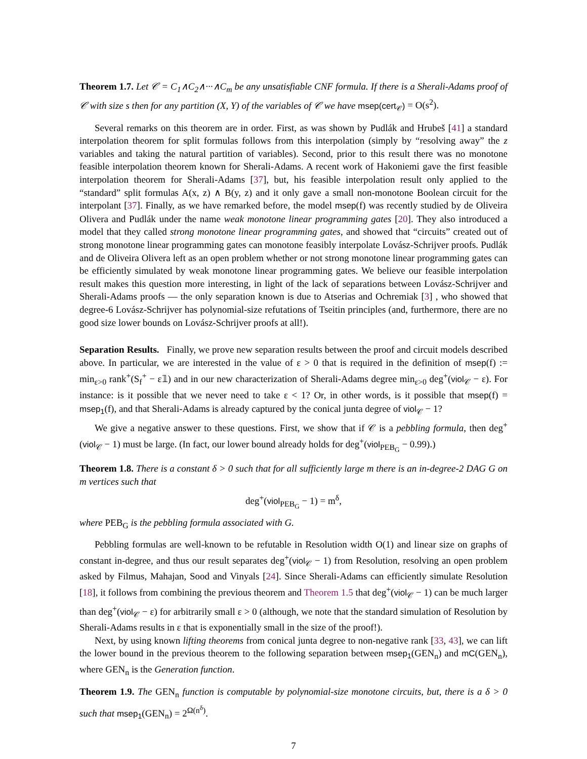Theorem 1.7. Let 𝒞 = C<sub>1</sub>∧C<sub>2</sub>∧···∧C<sub>m</sub> be any unsatisfiable CNF formula. If there is a Sherali-Adams proof of 𝒞 with size s then for any partition (X, Y) of the variables of 𝒞 we have msep(cert<sub>𝒞</sub>) = O(s<sup>2</sup>).
Several remarks on this theorem are in order. First, as was shown by Pudlák and Hrubeš [41] a standard interpolation theorem for split formulas follows from this interpolation (simply by “resolving away” the z variables and taking the natural partition of variables). Second, prior to this result there was no monotone feasible interpolation theorem known for Sherali-Adams. A recent work of Hakoniemi gave the first feasible interpolation theorem for Sherali-Adams [37], but, his feasible interpolation result only applied to the “standard” split formulas A(x, z) ∧ B(y, z) and it only gave a small non-monotone Boolean circuit for the interpolant [37]. Finally, as we have remarked before, the model msep(f) was recently studied by de Oliveira Olivera and Pudlák under the name weak monotone linear programming gates [20]. They also introduced a model that they called strong monotone linear programming gates, and showed that “circuits” created out of strong monotone linear programming gates can monotone feasibly interpolate Lovász-Schrijver proofs. Pudlák and de Oliveira Olivera left as an open problem whether or not strong monotone linear programming gates can be efficiently simulated by weak monotone linear programming gates. We believe our feasible interpolation result makes this question more interesting, in light of the lack of separations between Lovász-Schrijver and Sherali-Adams proofs — the only separation known is due to Atserias and Ochremiak [3] , who showed that degree-6 Lovász-Schrijver has polynomial-size refutations of Tseitin principles (and, furthermore, there are no good size lower bounds on Lovász-Schrijver proofs at all!).
Separation Results. Finally, we prove new separation results between the proof and circuit models described above. In particular, we are interested in the value of ε > 0 that is required in the definition of msep(f) := min<sub>ε>0</sub> rank<sup>+</sup>(S<sub>f</sub><sup>+</sup> − ε𝟙) and in our new characterization of Sherali-Adams degree min<sub>ε>0</sub> deg<sup>+</sup>(viol<sub>𝒞</sub> − ε). For instance: is it possible that we never need to take ε < 1? Or, in other words, is it possible that msep(f) = msep<sub>1</sub>(f), and that Sherali-Adams is already captured by the conical junta degree of viol<sub>𝒞</sub> − 1?
We give a negative answer to these questions. First, we show that if 𝒞 is a pebbling formula, then deg<sup>+</sup>(viol<sub>𝒞</sub> − 1) must be large. (In fact, our lower bound already holds for deg<sup>+</sup>(viol<sub>PEB<sub>G</sub></sub> − 0.99).)
Theorem 1.8. There is a constant δ > 0 such that for all sufficiently large m there is an in-degree-2 DAG G on m vertices such that
deg<sup>+</sup>(viol<sub>PEB<sub>G</sub></sub> − 1) = m<sup>δ</sup>,
where PEB<sub>G</sub> is the pebbling formula associated with G.
Pebbling formulas are well-known to be refutable in Resolution width O(1) and linear size on graphs of constant in-degree, and thus our result separates deg<sup>+</sup>(viol<sub>𝒞</sub> − 1) from Resolution, resolving an open problem asked by Filmus, Mahajan, Sood and Vinyals [24]. Since Sherali-Adams can efficiently simulate Resolution [18], it follows from combining the previous theorem and Theorem 1.5 that deg<sup>+</sup>(viol<sub>𝒞</sub> − 1) can be much larger than deg<sup>+</sup>(viol<sub>𝒞</sub> − ε) for arbitrarily small ε > 0 (although, we note that the standard simulation of Resolution by Sherali-Adams results in ε that is exponentially small in the size of the proof!).
Next, by using known lifting theorems from conical junta degree to non-negative rank [33, 43], we can lift the lower bound in the previous theorem to the following separation between msep<sub>1</sub>(GEN<sub>n</sub>) and mC(GEN<sub>n</sub>), where GEN<sub>n</sub> is the Generation function.
Theorem 1.9. The GEN<sub>n</sub> function is computable by polynomial-size monotone circuits, but, there is a δ > 0 such that msep<sub>1</sub>(GEN<sub>n</sub>) = 2<sup>Ω(n<sup>δ</sup>)</sup>.
7